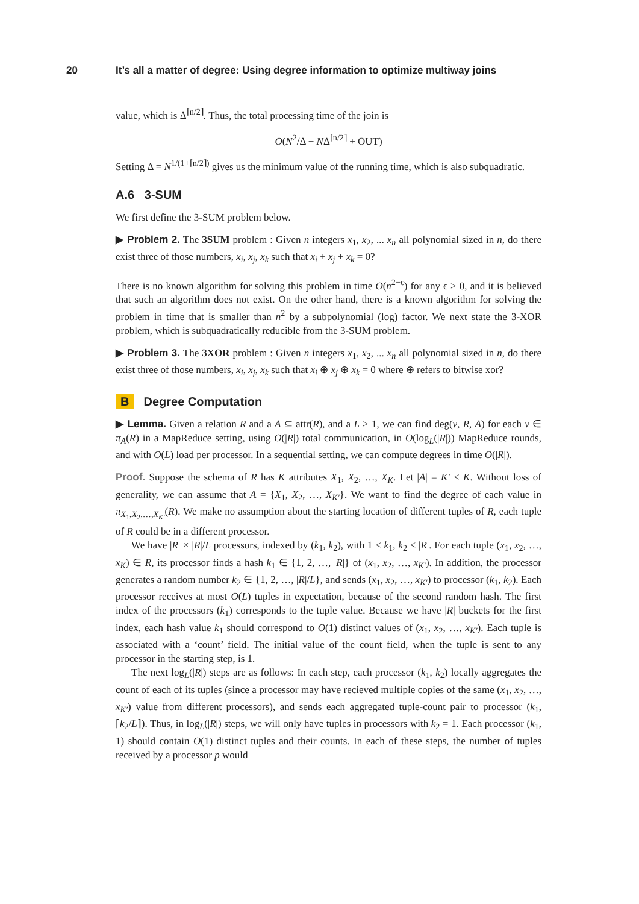20 It’s all a matter of degree: Using degree information to optimize multiway joins
value, which is Δ<sup>⌈n/2⌉</sup>. Thus, the total processing time of the join is
O(N<sup>2</sup>/Δ + NΔ<sup>⌈n/2⌉</sup> + OUT)
Setting Δ = N<sup>1/(1+⌈n/2⌉)</sup> gives us the minimum value of the running time, which is also subquadratic.
A.6 3-SUM
We first define the 3-SUM problem below.
▶ Problem 2. The 3SUM problem : Given n integers x<sub>1</sub>, x<sub>2</sub>, ... x<sub>n</sub> all polynomial sized in n, do there exist three of those numbers, x<sub>i</sub>, x<sub>j</sub>, x<sub>k</sub> such that x<sub>i</sub> + x<sub>j</sub> + x<sub>k</sub> = 0?
There is no known algorithm for solving this problem in time O(n<sup>2−ϵ</sup>) for any ϵ > 0, and it is believed that such an algorithm does not exist. On the other hand, there is a known algorithm for solving the problem in time that is smaller than n<sup>2</sup> by a subpolynomial (log) factor. We next state the 3-XOR problem, which is subquadratically reducible from the 3-SUM problem.
▶ Problem 3. The 3XOR problem : Given n integers x<sub>1</sub>, x<sub>2</sub>, ... x<sub>n</sub> all polynomial sized in n, do there exist three of those numbers, x<sub>i</sub>, x<sub>j</sub>, x<sub>k</sub> such that x<sub>i</sub> ⊕ x<sub>j</sub> ⊕ x<sub>k</sub> = 0 where ⊕ refers to bitwise xor?
B Degree Computation
▶ Lemma. Given a relation R and a A ⊆ attr(R), and a L > 1, we can find deg(v, R, A) for each v ∈ π<sub>A</sub>(R) in a MapReduce setting, using O(|R|) total communication, in O(log<sub>L</sub>(|R|)) MapReduce rounds, and with O(L) load per processor. In a sequential setting, we can compute degrees in time O(|R|).
Proof. Suppose the schema of R has K attributes X<sub>1</sub>, X<sub>2</sub>, …, X<sub>K</sub>. Let |A| = K′ ≤ K. Without loss of generality, we can assume that A = {X<sub>1</sub>, X<sub>2</sub>, …, X<sub>K′</sub>}. We want to find the degree of each value in π<sub>X<sub>1</sub>,X<sub>2</sub>,…,X<sub>K′</sub></sub>(R). We make no assumption about the starting location of different tuples of R, each tuple of R could be in a different processor.
We have |R| × |R|/L processors, indexed by (k<sub>1</sub>, k<sub>2</sub>), with 1 ≤ k<sub>1</sub>, k<sub>2</sub> ≤ |R|. For each tuple (x<sub>1</sub>, x<sub>2</sub>, …, x<sub>K</sub>) ∈ R, its processor finds a hash k<sub>1</sub> ∈ {1, 2, …, |R|} of (x<sub>1</sub>, x<sub>2</sub>, …, x<sub>K′</sub>). In addition, the processor generates a random number k<sub>2</sub> ∈ {1, 2, …, |R|/L}, and sends (x<sub>1</sub>, x<sub>2</sub>, …, x<sub>K′</sub>) to processor (k<sub>1</sub>, k<sub>2</sub>). Each processor receives at most O(L) tuples in expectation, because of the second random hash. The first index of the processors (k<sub>1</sub>) corresponds to the tuple value. Because we have |R| buckets for the first index, each hash value k<sub>1</sub> should correspond to O(1) distinct values of (x<sub>1</sub>, x<sub>2</sub>, …, x<sub>K′</sub>). Each tuple is associated with a ‘count’ field. The initial value of the count field, when the tuple is sent to any processor in the starting step, is 1.
The next log<sub>L</sub>(|R|) steps are as follows: In each step, each processor (k<sub>1</sub>, k<sub>2</sub>) locally aggregates the count of each of its tuples (since a processor may have recieved multiple copies of the same (x<sub>1</sub>, x<sub>2</sub>, …, x<sub>K′</sub>) value from different processors), and sends each aggregated tuple-count pair to processor (k<sub>1</sub>, ⌈k<sub>2</sub>/L⌉). Thus, in log<sub>L</sub>(|R|) steps, we will only have tuples in processors with k<sub>2</sub> = 1. Each processor (k<sub>1</sub>, 1) should contain O(1) distinct tuples and their counts. In each of these steps, the number of tuples received by a processor p would